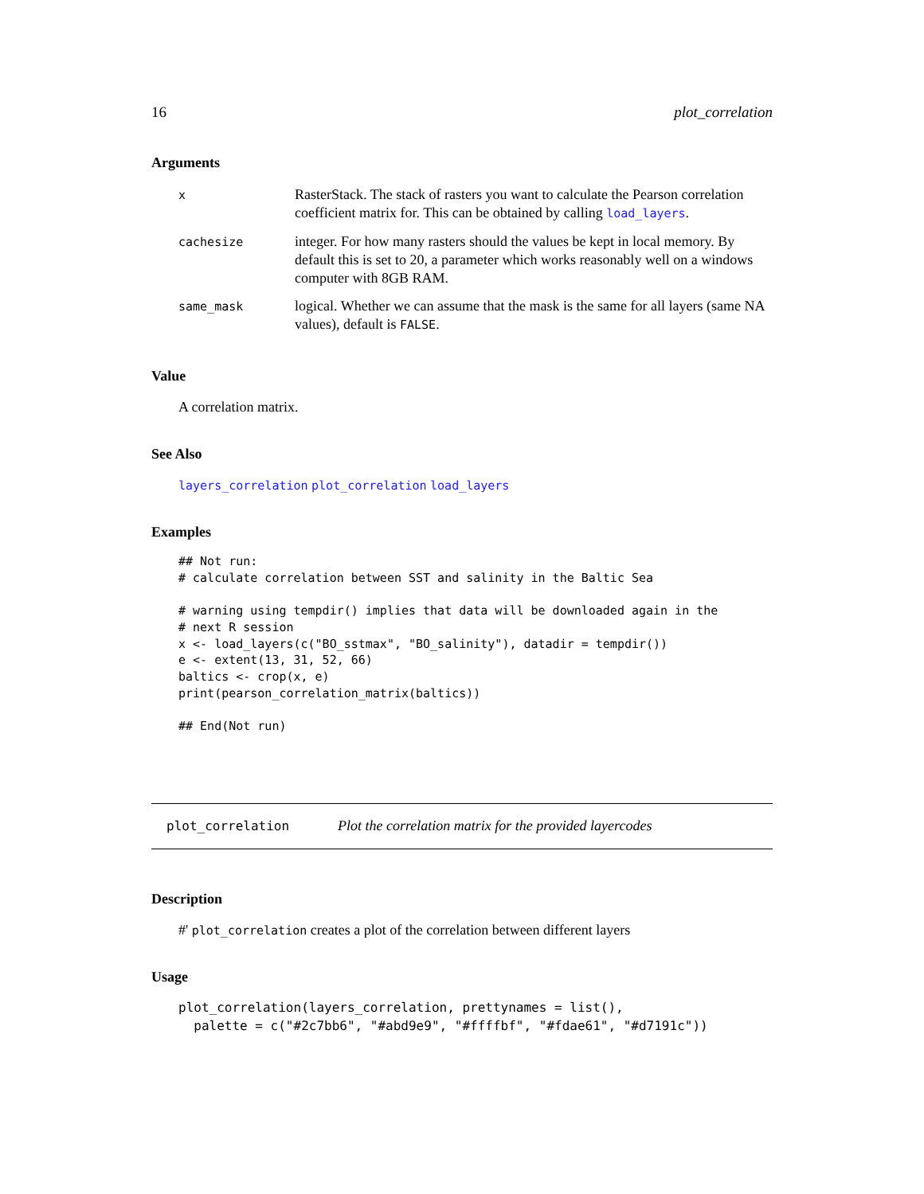16 plot_correlation
Arguments
| x | RasterStack. The stack of rasters you want to calculate the Pearson correlation coefficient matrix for. This can be obtained by calling load_layers . |
| cachesize | integer. For how many rasters should the values be kept in local memory. By default this is set to 20, a parameter which works reasonably well on a windows computer with 8GB RAM. |
| same_mask | logical. Whether we can assume that the mask is the same for all layers (same NA values), default is FALSE . |
Value
A correlation matrix.
See Also
layers_correlation plot_correlation load_layers
Examples
## Not run:
# calculate correlation between SST and salinity in the Baltic Sea

# warning using tempdir() implies that data will be downloaded again in the
# next R session
x <- load_layers(c("BO_sstmax", "BO_salinity"), datadir = tempdir())
e <- extent(13, 31, 52, 66)
baltics <- crop(x, e)
print(pearson_correlation_matrix(baltics))

## End(Not run)
plot_correlation Plot the correlation matrix for the provided layercodes
Description
#' plot_correlation creates a plot of the correlation between different layers
Usage
plot_correlation(layers_correlation, prettynames = list(),
  palette = c("#2c7bb6", "#abd9e9", "#ffffbf", "#fdae61", "#d7191c"))